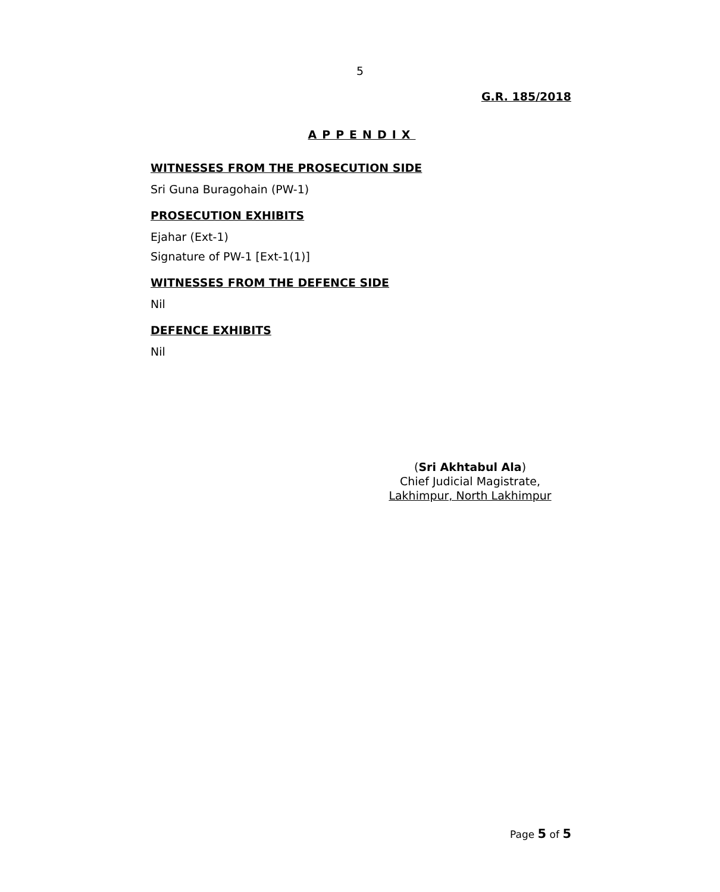5
G.R. 185/2018
APPENDIX
WITNESSES FROM THE PROSECUTION SIDE
Sri Guna Buragohain (PW-1)
PROSECUTION EXHIBITS
Ejahar (Ext-1)
Signature of PW-1 [Ext-1(1)]
WITNESSES FROM THE DEFENCE SIDE
Nil
DEFENCE EXHIBITS
Nil
(Sri Akhtabul Ala)
Chief Judicial Magistrate,
Lakhimpur, North Lakhimpur
Page 5 of 5